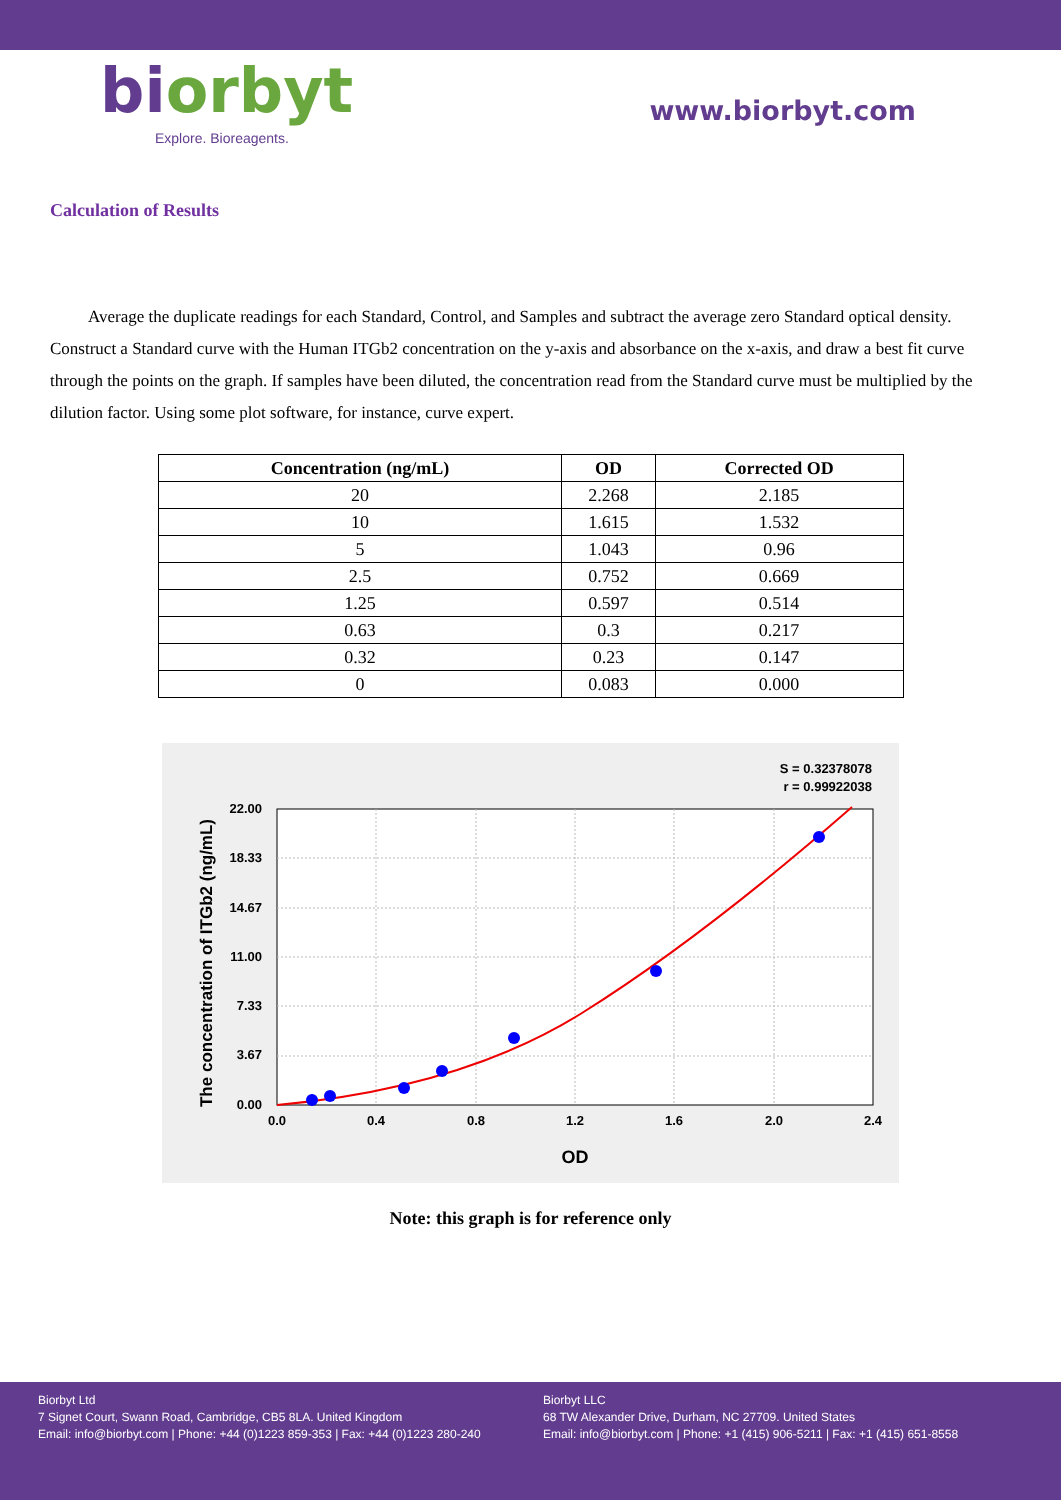biorbyt
Explore. Bioreagents.
www.biorbyt.com
Calculation of Results
Average the duplicate readings for each Standard, Control, and Samples and subtract the average zero Standard optical density. Construct a Standard curve with the Human ITGb2 concentration on the y-axis and absorbance on the x-axis, and draw a best fit curve through the points on the graph. If samples have been diluted, the concentration read from the Standard curve must be multiplied by the dilution factor. Using some plot software, for instance, curve expert.
| Concentration (ng/mL) | OD | Corrected OD |
| --- | --- | --- |
| 20 | 2.268 | 2.185 |
| 10 | 1.615 | 1.532 |
| 5 | 1.043 | 0.96 |
| 2.5 | 0.752 | 0.669 |
| 1.25 | 0.597 | 0.514 |
| 0.63 | 0.3 | 0.217 |
| 0.32 | 0.23 | 0.147 |
| 0 | 0.083 | 0.000 |
S = 0.32378078
r = 0.99922038
0.0
0.4
0.8
1.2
1.6
2.0
2.4
0.00
3.67
7.33
11.00
14.67
18.33
22.00
OD
The concentration of ITGb2 (ng/mL)
Note: this graph is for reference only
Biorbyt Ltd
7 Signet Court, Swann Road, Cambridge, CB5 8LA. United Kingdom
Email: info@biorbyt.com | Phone: +44 (0)1223 859-353 | Fax: +44 (0)1223 280-240
Biorbyt LLC
68 TW Alexander Drive, Durham, NC 27709. United States
Email: info@biorbyt.com | Phone: +1 (415) 906-5211 | Fax: +1 (415) 651-8558